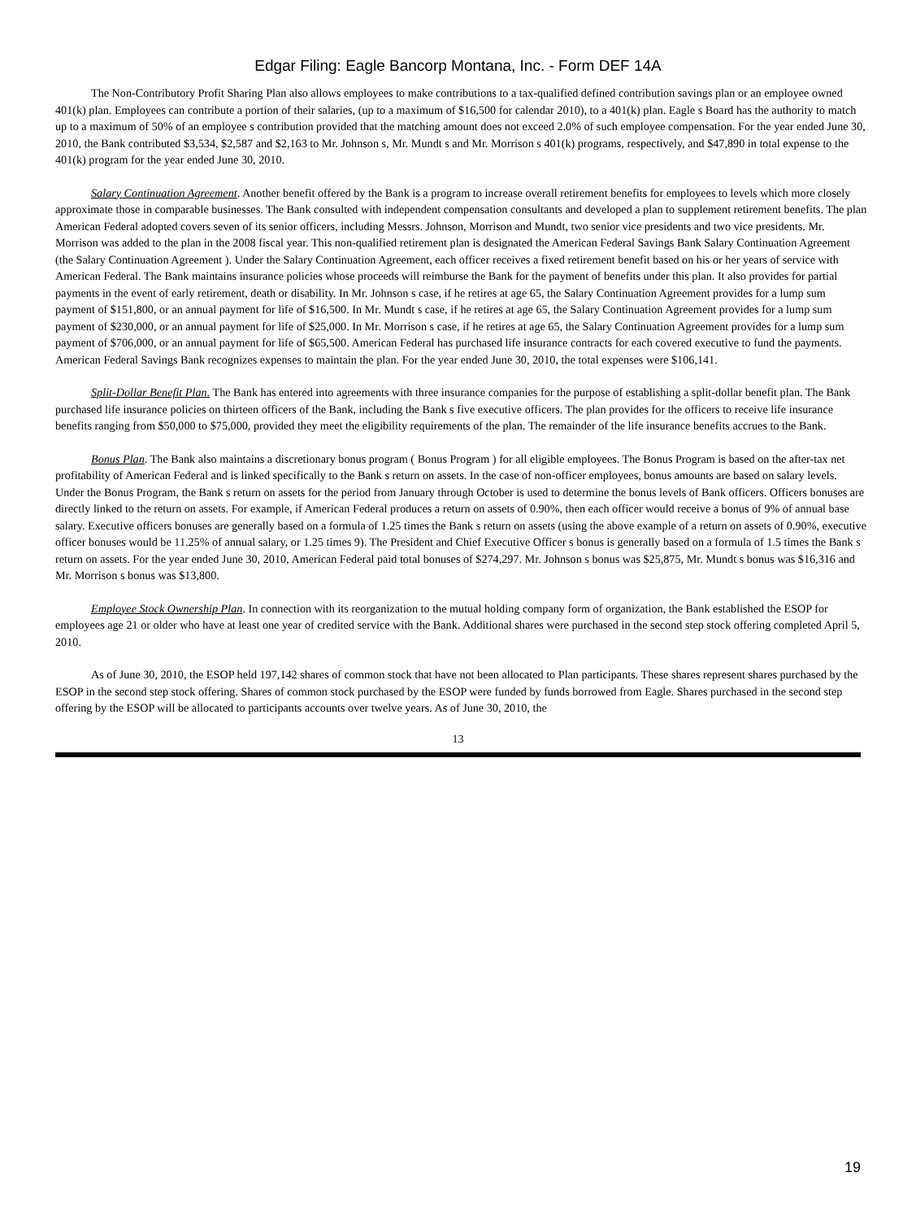Edgar Filing: Eagle Bancorp Montana, Inc. - Form DEF 14A
The Non-Contributory Profit Sharing Plan also allows employees to make contributions to a tax-qualified defined contribution savings plan or an employee owned 401(k) plan. Employees can contribute a portion of their salaries, (up to a maximum of $16,500 for calendar 2010), to a 401(k) plan. Eagle s Board has the authority to match up to a maximum of 50% of an employee s contribution provided that the matching amount does not exceed 2.0% of such employee compensation. For the year ended June 30, 2010, the Bank contributed $3,534, $2,587 and $2,163 to Mr. Johnson s, Mr. Mundt s and Mr. Morrison s 401(k) programs, respectively, and $47,890 in total expense to the 401(k) program for the year ended June 30, 2010.
Salary Continuation Agreement. Another benefit offered by the Bank is a program to increase overall retirement benefits for employees to levels which more closely approximate those in comparable businesses. The Bank consulted with independent compensation consultants and developed a plan to supplement retirement benefits. The plan American Federal adopted covers seven of its senior officers, including Messrs. Johnson, Morrison and Mundt, two senior vice presidents and two vice presidents. Mr. Morrison was added to the plan in the 2008 fiscal year. This non-qualified retirement plan is designated the American Federal Savings Bank Salary Continuation Agreement (the Salary Continuation Agreement ). Under the Salary Continuation Agreement, each officer receives a fixed retirement benefit based on his or her years of service with American Federal. The Bank maintains insurance policies whose proceeds will reimburse the Bank for the payment of benefits under this plan. It also provides for partial payments in the event of early retirement, death or disability. In Mr. Johnson s case, if he retires at age 65, the Salary Continuation Agreement provides for a lump sum payment of $151,800, or an annual payment for life of $16,500. In Mr. Mundt s case, if he retires at age 65, the Salary Continuation Agreement provides for a lump sum payment of $230,000, or an annual payment for life of $25,000. In Mr. Morrison s case, if he retires at age 65, the Salary Continuation Agreement provides for a lump sum payment of $706,000, or an annual payment for life of $65,500. American Federal has purchased life insurance contracts for each covered executive to fund the payments. American Federal Savings Bank recognizes expenses to maintain the plan. For the year ended June 30, 2010, the total expenses were $106,141.
Split-Dollar Benefit Plan. The Bank has entered into agreements with three insurance companies for the purpose of establishing a split-dollar benefit plan. The Bank purchased life insurance policies on thirteen officers of the Bank, including the Bank s five executive officers. The plan provides for the officers to receive life insurance benefits ranging from $50,000 to $75,000, provided they meet the eligibility requirements of the plan. The remainder of the life insurance benefits accrues to the Bank.
Bonus Plan. The Bank also maintains a discretionary bonus program ( Bonus Program ) for all eligible employees. The Bonus Program is based on the after-tax net profitability of American Federal and is linked specifically to the Bank s return on assets. In the case of non-officer employees, bonus amounts are based on salary levels. Under the Bonus Program, the Bank s return on assets for the period from January through October is used to determine the bonus levels of Bank officers. Officers bonuses are directly linked to the return on assets. For example, if American Federal produces a return on assets of 0.90%, then each officer would receive a bonus of 9% of annual base salary. Executive officers bonuses are generally based on a formula of 1.25 times the Bank s return on assets (using the above example of a return on assets of 0.90%, executive officer bonuses would be 11.25% of annual salary, or 1.25 times 9). The President and Chief Executive Officer s bonus is generally based on a formula of 1.5 times the Bank s return on assets. For the year ended June 30, 2010, American Federal paid total bonuses of $274,297. Mr. Johnson s bonus was $25,875, Mr. Mundt s bonus was $16,316 and Mr. Morrison s bonus was $13,800.
Employee Stock Ownership Plan. In connection with its reorganization to the mutual holding company form of organization, the Bank established the ESOP for employees age 21 or older who have at least one year of credited service with the Bank. Additional shares were purchased in the second step stock offering completed April 5, 2010.
As of June 30, 2010, the ESOP held 197,142 shares of common stock that have not been allocated to Plan participants. These shares represent shares purchased by the ESOP in the second step stock offering. Shares of common stock purchased by the ESOP were funded by funds borrowed from Eagle. Shares purchased in the second step offering by the ESOP will be allocated to participants accounts over twelve years. As of June 30, 2010, the
13
19